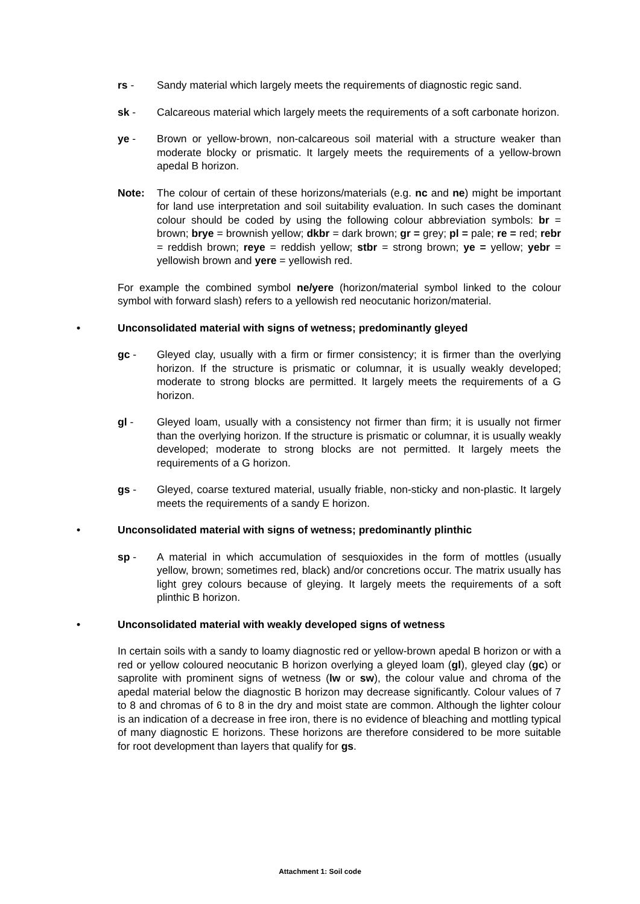rs - Sandy material which largely meets the requirements of diagnostic regic sand.
sk - Calcareous material which largely meets the requirements of a soft carbonate horizon.
ye - Brown or yellow-brown, non-calcareous soil material with a structure weaker than moderate blocky or prismatic. It largely meets the requirements of a yellow-brown apedal B horizon.
Note: The colour of certain of these horizons/materials (e.g. nc and ne) might be important for land use interpretation and soil suitability evaluation. In such cases the dominant colour should be coded by using the following colour abbreviation symbols: br = brown; brye = brownish yellow; dkbr = dark brown; gr = grey; pl = pale; re = red; rebr = reddish brown; reye = reddish yellow; stbr = strong brown; ye = yellow; yebr = yellowish brown and yere = yellowish red.
For example the combined symbol ne/yere (horizon/material symbol linked to the colour symbol with forward slash) refers to a yellowish red neocutanic horizon/material.
• Unconsolidated material with signs of wetness; predominantly gleyed
gc - Gleyed clay, usually with a firm or firmer consistency; it is firmer than the overlying horizon. If the structure is prismatic or columnar, it is usually weakly developed; moderate to strong blocks are permitted. It largely meets the requirements of a G horizon.
gl - Gleyed loam, usually with a consistency not firmer than firm; it is usually not firmer than the overlying horizon. If the structure is prismatic or columnar, it is usually weakly developed; moderate to strong blocks are not permitted. It largely meets the requirements of a G horizon.
gs - Gleyed, coarse textured material, usually friable, non-sticky and non-plastic. It largely meets the requirements of a sandy E horizon.
• Unconsolidated material with signs of wetness; predominantly plinthic
sp - A material in which accumulation of sesquioxides in the form of mottles (usually yellow, brown; sometimes red, black) and/or concretions occur. The matrix usually has light grey colours because of gleying. It largely meets the requirements of a soft plinthic B horizon.
• Unconsolidated material with weakly developed signs of wetness
In certain soils with a sandy to loamy diagnostic red or yellow-brown apedal B horizon or with a red or yellow coloured neocutanic B horizon overlying a gleyed loam (gl), gleyed clay (gc) or saprolite with prominent signs of wetness (lw or sw), the colour value and chroma of the apedal material below the diagnostic B horizon may decrease significantly. Colour values of 7 to 8 and chromas of 6 to 8 in the dry and moist state are common. Although the lighter colour is an indication of a decrease in free iron, there is no evidence of bleaching and mottling typical of many diagnostic E horizons. These horizons are therefore considered to be more suitable for root development than layers that qualify for gs.
Attachment 1: Soil code